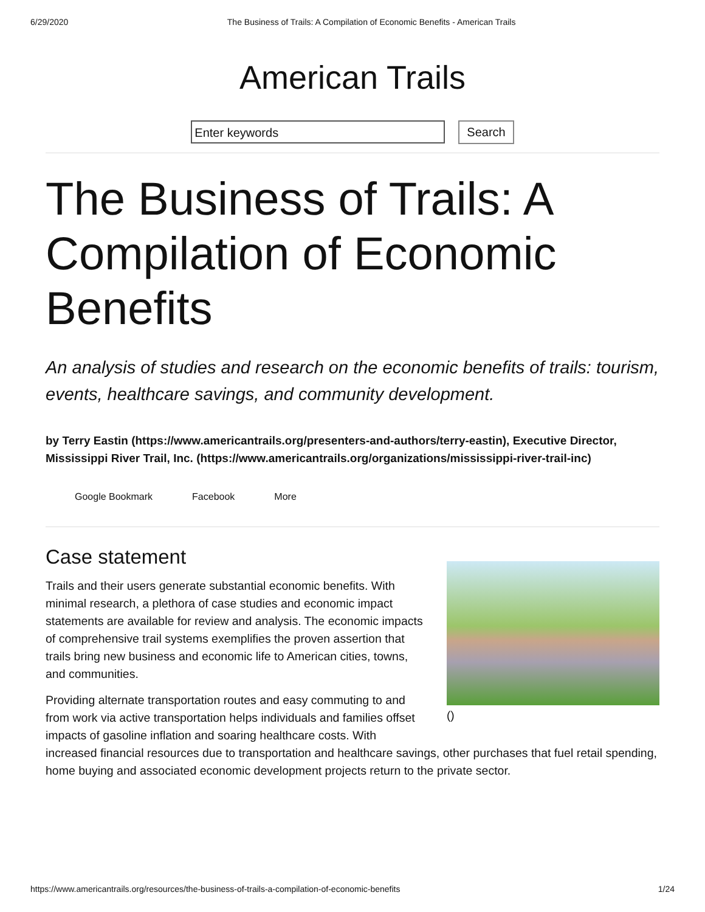6/29/2020 The Business of Trails: A Compilation of Economic Benefits - American Trails
American Trails
Enter keywords
Search
The Business of Trails: A Compilation of Economic Benefits
An analysis of studies and research on the economic benefits of trails: tourism, events, healthcare savings, and community development.
by Terry Eastin (https://www.americantrails.org/presenters-and-authors/terry-eastin), Executive Director, Mississippi River Trail, Inc. (https://www.americantrails.org/organizations/mississippi-river-trail-inc)
Google Bookmark Facebook More
()
Case statement
Trails and their users generate substantial economic benefits. With minimal research, a plethora of case studies and economic impact statements are available for review and analysis. The economic impacts of comprehensive trail systems exemplifies the proven assertion that trails bring new business and economic life to American cities, towns, and communities.
Providing alternate transportation routes and easy commuting to and from work via active transportation helps individuals and families offset impacts of gasoline inflation and soaring healthcare costs. With increased financial resources due to transportation and healthcare savings, other purchases that fuel retail spending, home buying and associated economic development projects return to the private sector.
https://www.americantrails.org/resources/the-business-of-trails-a-compilation-of-economic-benefits 1/24